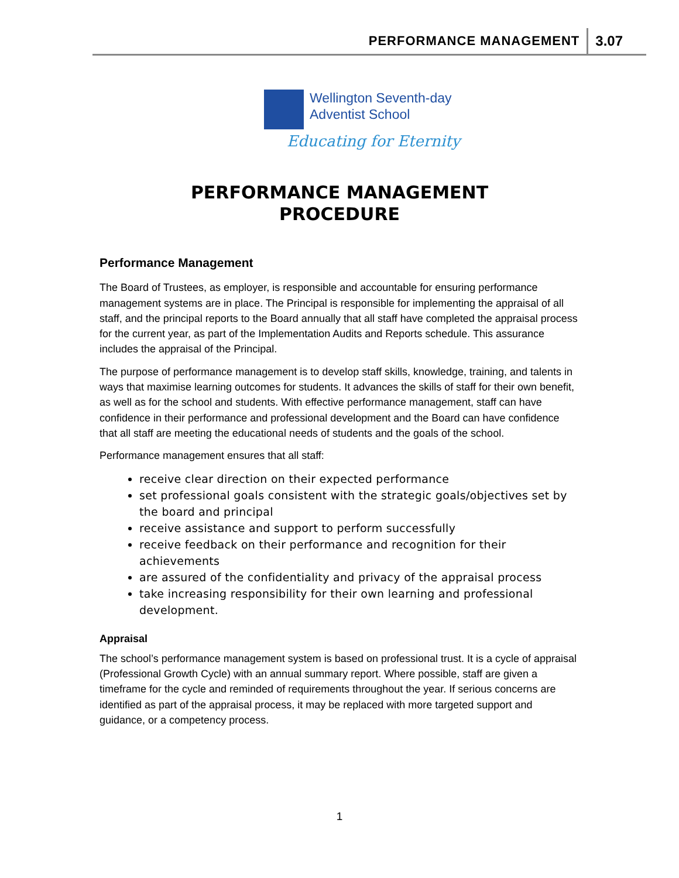PERFORMANCE MANAGEMENT 3.07
Wellington Seventh-day
Adventist School
Educating for Eternity
PERFORMANCE MANAGEMENT
PROCEDURE
Performance Management
The Board of Trustees, as employer, is responsible and accountable for ensuring performance management systems are in place. The Principal is responsible for implementing the appraisal of all staff, and the principal reports to the Board annually that all staff have completed the appraisal process for the current year, as part of the Implementation Audits and Reports schedule. This assurance includes the appraisal of the Principal.
The purpose of performance management is to develop staff skills, knowledge, training, and talents in ways that maximise learning outcomes for students. It advances the skills of staff for their own benefit, as well as for the school and students. With effective performance management, staff can have confidence in their performance and professional development and the Board can have confidence that all staff are meeting the educational needs of students and the goals of the school.
Performance management ensures that all staff:
receive clear direction on their expected performance
set professional goals consistent with the strategic goals/objectives set by the board and principal
receive assistance and support to perform successfully
receive feedback on their performance and recognition for their achievements
are assured of the confidentiality and privacy of the appraisal process
take increasing responsibility for their own learning and professional development.
Appraisal
The school’s performance management system is based on professional trust. It is a cycle of appraisal (Professional Growth Cycle) with an annual summary report. Where possible, staff are given a timeframe for the cycle and reminded of requirements throughout the year. If serious concerns are identified as part of the appraisal process, it may be replaced with more targeted support and guidance, or a competency process.
1